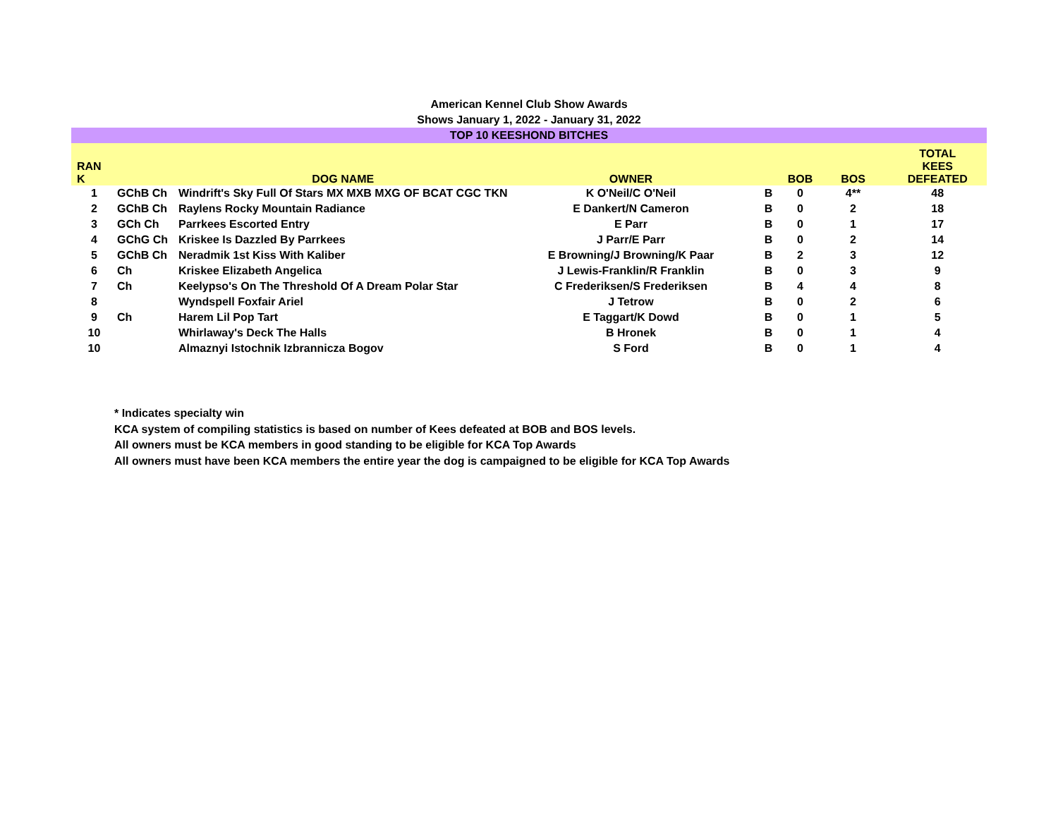American Kennel Club Show Awards
Shows January 1, 2022 - January 31, 2022
| TOP 10 KEESHOND BITCHES | | | | | | | |
| RAN K | | DOG NAME | OWNER | | BOB | BOS | TOTAL KEES DEFEATED |
| 1 | GChB Ch | Windrift's Sky Full Of Stars MX MXB MXG OF BCAT CGC TKN | K O'Neil/C O'Neil | B | 0 | 4** | 48 |
| 2 | GChB Ch | Raylens Rocky Mountain Radiance | E Dankert/N Cameron | B | 0 | 2 | 18 |
| 3 | GCh Ch | Parrkees Escorted Entry | E Parr | B | 0 | 1 | 17 |
| 4 | GChG Ch | Kriskee Is Dazzled By Parrkees | J Parr/E Parr | B | 0 | 2 | 14 |
| 5 | GChB Ch | Neradmik 1st Kiss With Kaliber | E Browning/J Browning/K Paar | B | 2 | 3 | 12 |
| 6 | Ch | Kriskee Elizabeth Angelica | J Lewis-Franklin/R Franklin | B | 0 | 3 | 9 |
| 7 | Ch | Keelypso's On The Threshold Of A Dream Polar Star | C Frederiksen/S Frederiksen | B | 4 | 4 | 8 |
| 8 | | Wyndspell Foxfair Ariel | J Tetrow | B | 0 | 2 | 6 |
| 9 | Ch | Harem Lil Pop Tart | E Taggart/K Dowd | B | 0 | 1 | 5 |
| 10 | | Whirlaway's Deck The Halls | B Hronek | B | 0 | 1 | 4 |
| 10 | | Almaznyi Istochnik Izbrannicza Bogov | S Ford | B | 0 | 1 | 4 |
* Indicates specialty win
KCA system of compiling statistics is based on number of Kees defeated at BOB and BOS levels.
All owners must be KCA members in good standing to be eligible for KCA Top Awards
All owners must have been KCA members the entire year the dog is campaigned to be eligible for KCA Top Awards